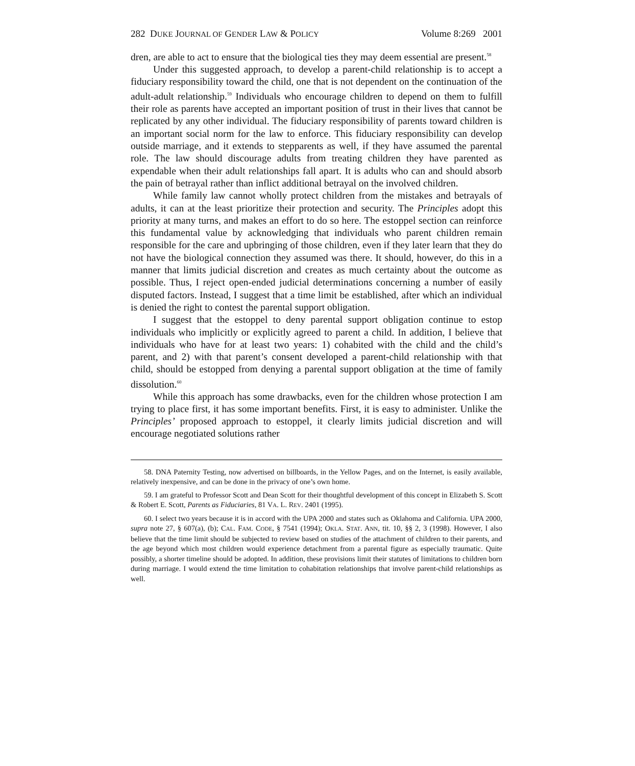282 DUKE JOURNAL OF GENDER LAW & POLICY Volume 8:269 2001
dren, are able to act to ensure that the biological ties they may deem essential are present.<sup>58</sup>
Under this suggested approach, to develop a parent-child relationship is to accept a fiduciary responsibility toward the child, one that is not dependent on the continuation of the adult-adult relationship.<sup>59</sup> Individuals who encourage children to depend on them to fulfill their role as parents have accepted an important position of trust in their lives that cannot be replicated by any other individual. The fiduciary responsibility of parents toward children is an important social norm for the law to enforce. This fiduciary responsibility can develop outside marriage, and it extends to stepparents as well, if they have assumed the parental role. The law should discourage adults from treating children they have parented as expendable when their adult relationships fall apart. It is adults who can and should absorb the pain of betrayal rather than inflict additional betrayal on the involved children.
While family law cannot wholly protect children from the mistakes and betrayals of adults, it can at the least prioritize their protection and security. The Principles adopt this priority at many turns, and makes an effort to do so here. The estoppel section can reinforce this fundamental value by acknowledging that individuals who parent children remain responsible for the care and upbringing of those children, even if they later learn that they do not have the biological connection they assumed was there. It should, however, do this in a manner that limits judicial discretion and creates as much certainty about the outcome as possible. Thus, I reject open-ended judicial determinations concerning a number of easily disputed factors. Instead, I suggest that a time limit be established, after which an individual is denied the right to contest the parental support obligation.
I suggest that the estoppel to deny parental support obligation continue to estop individuals who implicitly or explicitly agreed to parent a child. In addition, I believe that individuals who have for at least two years: 1) cohabited with the child and the child’s parent, and 2) with that parent’s consent developed a parent-child relationship with that child, should be estopped from denying a parental support obligation at the time of family dissolution.<sup>60</sup>
While this approach has some drawbacks, even for the children whose protection I am trying to place first, it has some important benefits. First, it is easy to administer. Unlike the Principles’ proposed approach to estoppel, it clearly limits judicial discretion and will encourage negotiated solutions rather
58. DNA Paternity Testing, now advertised on billboards, in the Yellow Pages, and on the Internet, is easily available, relatively inexpensive, and can be done in the privacy of one’s own home.
59. I am grateful to Professor Scott and Dean Scott for their thoughtful development of this concept in Elizabeth S. Scott & Robert E. Scott, Parents as Fiduciaries, 81 VA. L. REV. 2401 (1995).
60. I select two years because it is in accord with the UPA 2000 and states such as Oklahoma and California. UPA 2000, supra note 27, § 607(a), (b); CAL. FAM. CODE, § 7541 (1994); OKLA. STAT. ANN, tit. 10, §§ 2, 3 (1998). However, I also believe that the time limit should be subjected to review based on studies of the attachment of children to their parents, and the age beyond which most children would experience detachment from a parental figure as especially traumatic. Quite possibly, a shorter timeline should be adopted. In addition, these provisions limit their statutes of limitations to children born during marriage. I would extend the time limitation to cohabitation relationships that involve parent-child relationships as well.